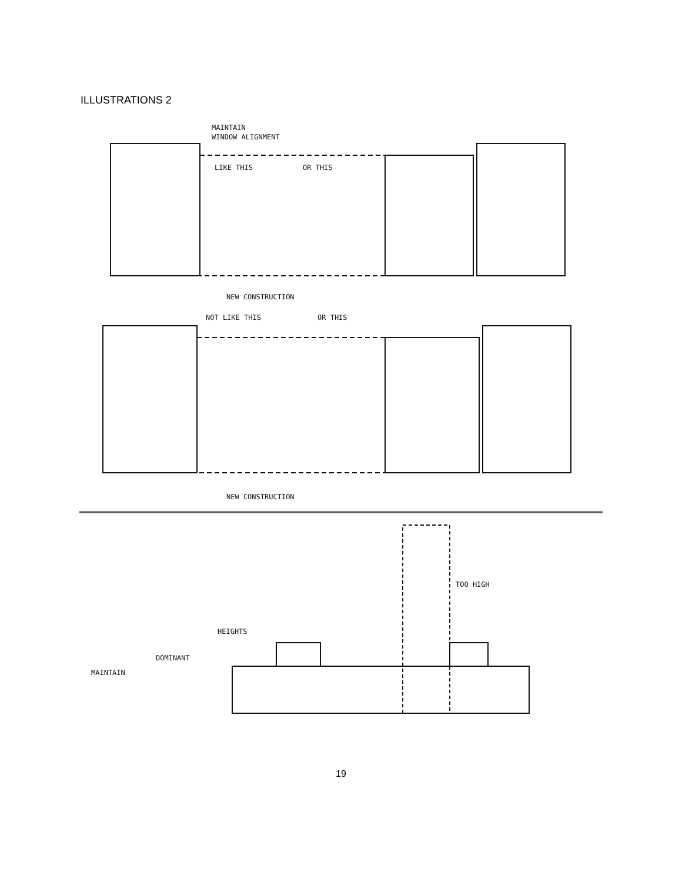ILLUSTRATIONS 2
MAINTAIN
WINDOW ALIGNMENT
LIKE THIS
OR THIS
NEW CONSTRUCTION
NOT LIKE THIS
OR THIS
NEW CONSTRUCTION
MAINTAIN
DOMINANT
HEIGHTS
TOO HIGH
19